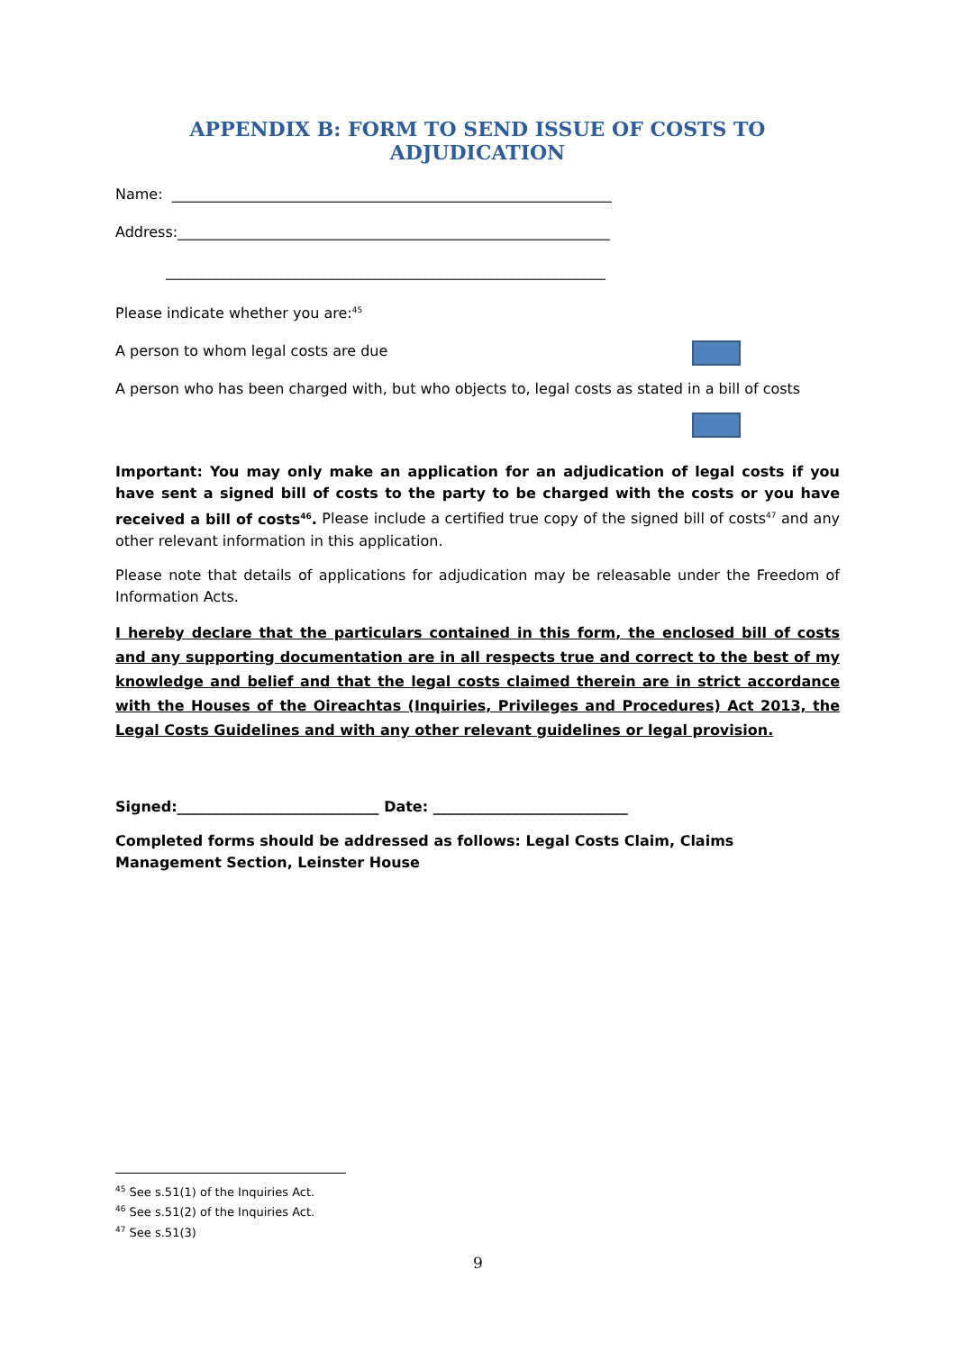APPENDIX B: FORM TO SEND ISSUE OF COSTS TO ADJUDICATION
Name: _____________________________________________________________
Address:____________________________________________________________
_____________________________________________________________
Please indicate whether you are:<sup>45</sup>
A person to whom legal costs are due
A person who has been charged with, but who objects to, legal costs as stated in a bill of costs
Important: You may only make an application for an adjudication of legal costs if you have sent a signed bill of costs to the party to be charged with the costs or you have received a bill of costs<sup>46</sup>. Please include a certified true copy of the signed bill of costs<sup>47</sup> and any other relevant information in this application.
Please note that details of applications for adjudication may be releasable under the Freedom of Information Acts.
I hereby declare that the particulars contained in this form, the enclosed bill of costs and any supporting documentation are in all respects true and correct to the best of my knowledge and belief and that the legal costs claimed therein are in strict accordance with the Houses of the Oireachtas (Inquiries, Privileges and Procedures) Act 2013, the Legal Costs Guidelines and with any other relevant guidelines or legal provision.
Signed:____________________________ Date: ___________________________
Completed forms should be addressed as follows: Legal Costs Claim, Claims Management Section, Leinster House
<sup>45</sup> See s.51(1) of the Inquiries Act.
<sup>46</sup> See s.51(2) of the Inquiries Act.
<sup>47</sup> See s.51(3)
9